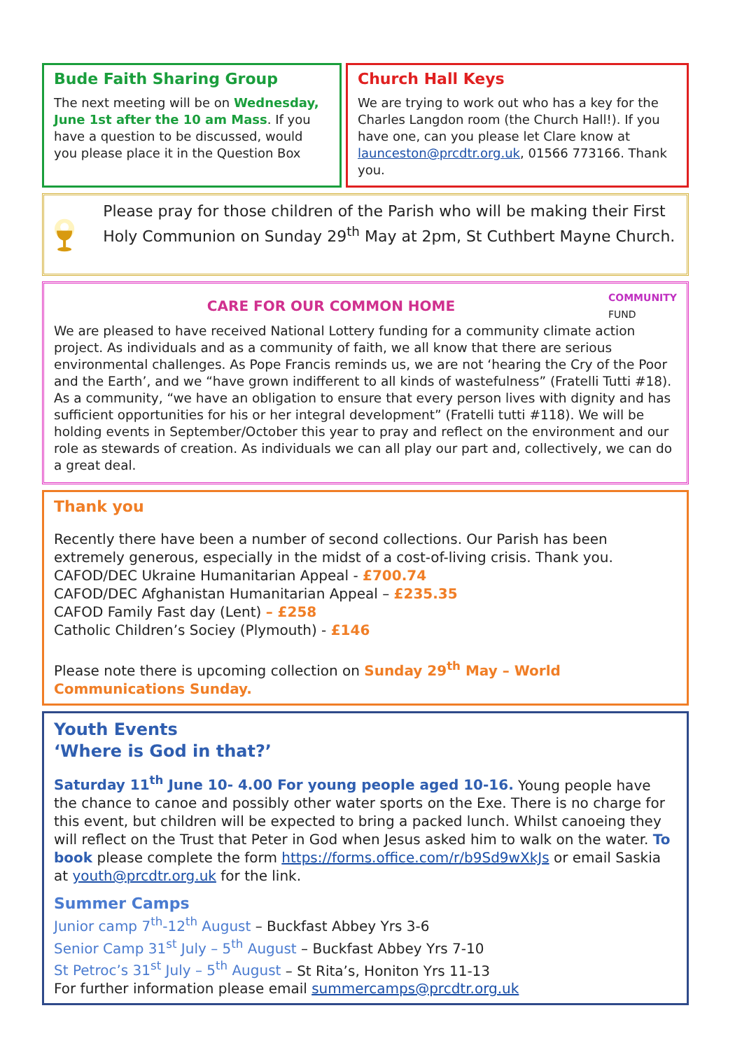Bude Faith Sharing Group
The next meeting will be on Wednesday, June 1st after the 10 am Mass. If you have a question to be discussed, would you please place it in the Question Box
Church Hall Keys
We are trying to work out who has a key for the Charles Langdon room (the Church Hall!). If you have one, can you please let Clare know at launceston@prcdtr.org.uk, 01566 773166. Thank you.
Please pray for those children of the Parish who will be making their First Holy Communion on Sunday 29<sup>th</sup> May at 2pm, St Cuthbert Mayne Church.
CARE FOR OUR COMMON HOME COMMUNITY
FUND
We are pleased to have received National Lottery funding for a community climate action project. As individuals and as a community of faith, we all know that there are serious environmental challenges. As Pope Francis reminds us, we are not ‘hearing the Cry of the Poor and the Earth’, and we “have grown indifferent to all kinds of wastefulness” (Fratelli Tutti #18). As a community, “we have an obligation to ensure that every person lives with dignity and has sufficient opportunities for his or her integral development” (Fratelli tutti #118). We will be holding events in September/October this year to pray and reflect on the environment and our role as stewards of creation. As individuals we can all play our part and, collectively, we can do a great deal.
Thank you
Recently there have been a number of second collections. Our Parish has been extremely generous, especially in the midst of a cost-of-living crisis. Thank you.
CAFOD/DEC Ukraine Humanitarian Appeal - £700.74
CAFOD/DEC Afghanistan Humanitarian Appeal – £235.35
CAFOD Family Fast day (Lent) – £258
Catholic Children’s Sociey (Plymouth) - £146
Please note there is upcoming collection on Sunday 29<sup>th</sup> May – World Communications Sunday.
Youth Events
‘Where is God in that?’
Saturday 11<sup>th</sup> June 10- 4.00 For young people aged 10-16. Young people have the chance to canoe and possibly other water sports on the Exe. There is no charge for this event, but children will be expected to bring a packed lunch. Whilst canoeing they will reflect on the Trust that Peter in God when Jesus asked him to walk on the water. To book please complete the form https://forms.office.com/r/b9Sd9wXkJs or email Saskia at youth@prcdtr.org.uk for the link.
Summer Camps
Junior camp 7<sup>th</sup>-12<sup>th</sup> August – Buckfast Abbey Yrs 3-6
Senior Camp 31<sup>st</sup> July – 5<sup>th</sup> August – Buckfast Abbey Yrs 7-10
St Petroc’s 31<sup>st</sup> July – 5<sup>th</sup> August – St Rita’s, Honiton Yrs 11-13
For further information please email summercamps@prcdtr.org.uk